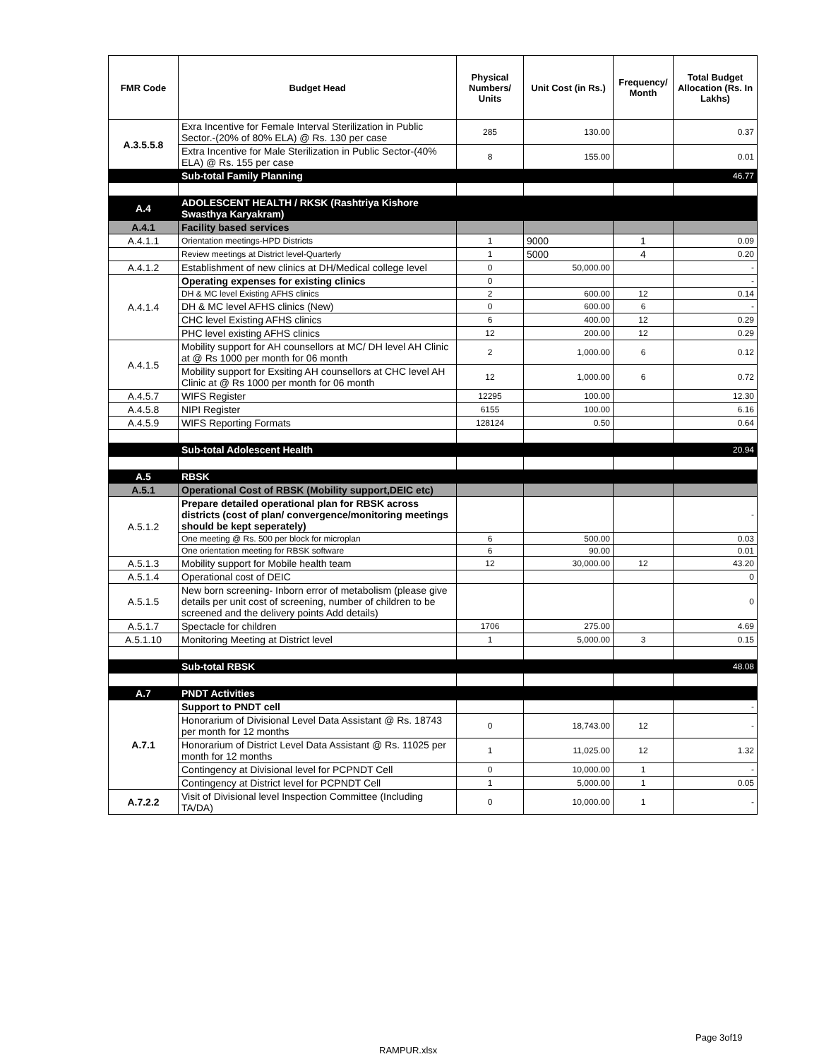| FMR Code | Budget Head | Physical Numbers/ Units | Unit Cost (in Rs.) | Frequency/ Month | Total Budget Allocation (Rs. In Lakhs) |
| --- | --- | --- | --- | --- | --- |
| A.3.5.5.8 | Exra Incentive for Female Interval Sterilization in Public Sector.-(20% of 80% ELA) @ Rs. 130 per case | 285 | 130.00 | | 0.37 |
| | Extra Incentive for Male Sterilization in Public Sector-(40% ELA) @ Rs. 155 per case | 8 | 155.00 | | 0.01 |
| | Sub-total Family Planning | | | | 46.77 |
| A.4 | ADOLESCENT HEALTH / RKSK (Rashtriya Kishore Swasthya Karyakram) | | | | |
| A.4.1 | Facility based services | | | | |
| A.4.1.1 | Orientation meetings-HPD Districts | 1 | 9000 | 1 | 0.09 |
| | Review meetings at District level-Quarterly | 1 | 5000 | 4 | 0.20 |
| A.4.1.2 | Establishment of new clinics at DH/Medical college level | 0 | 50,000.00 | | - |
| A.4.1.4 | Operating expenses for existing clinics | 0 | | | - |
| | DH & MC level Existing AFHS clinics | 2 | 600.00 | 12 | 0.14 |
| | DH & MC level AFHS clinics (New) | 0 | 600.00 | 6 | - |
| | CHC level Existing AFHS clinics | 6 | 400.00 | 12 | 0.29 |
| | PHC level existing AFHS clinics | 12 | 200.00 | 12 | 0.29 |
| A.4.1.5 | Mobility support for AH counsellors at MC/ DH level AH Clinic at @ Rs 1000 per month for 06 month | 2 | 1,000.00 | 6 | 0.12 |
| | Mobility support for Exsiting AH counsellors at CHC level AH Clinic at @ Rs 1000 per month for 06 month | 12 | 1,000.00 | 6 | 0.72 |
| A.4.5.7 | WIFS Register | 12295 | 100.00 | | 12.30 |
| A.4.5.8 | NIPI Register | 6155 | 100.00 | | 6.16 |
| A.4.5.9 | WIFS Reporting Formats | 128124 | 0.50 | | 0.64 |
| | Sub-total Adolescent Health | | | | 20.94 |
| A.5 | RBSK | | | | |
| A.5.1 | Operational Cost of RBSK (Mobility support,DEIC etc) | | | | |
| A.5.1.2 | Prepare detailed operational plan for RBSK across districts (cost of plan/ convergence/monitoring meetings should be kept seperately) | | | | - |
| | One meeting @ Rs. 500 per block for microplan | 6 | 500.00 | | 0.03 |
| | One orientation meeting for RBSK software | 6 | 90.00 | | 0.01 |
| A.5.1.3 | Mobility support for Mobile health team | 12 | 30,000.00 | 12 | 43.20 |
| A.5.1.4 | Operational cost of DEIC | | | | 0 |
| A.5.1.5 | New born screening- Inborn error of metabolism (please give details per unit cost of screening, number of children to be screened and the delivery points Add details) | | | | 0 |
| A.5.1.7 | Spectacle for children | 1706 | 275.00 | | 4.69 |
| A.5.1.10 | Monitoring Meeting at District level | 1 | 5,000.00 | 3 | 0.15 |
| | Sub-total RBSK | | | | 48.08 |
| A.7 | PNDT Activities | | | | |
| A.7.1 | Support to PNDT cell | | | | - |
| | Honorarium of Divisional Level Data Assistant @ Rs. 18743 per month for 12 months | 0 | 18,743.00 | 12 | - |
| | Honorarium of District Level Data Assistant @ Rs. 11025 per month for 12 months | 1 | 11,025.00 | 12 | 1.32 |
| | Contingency at Divisional level for PCPNDT Cell | 0 | 10,000.00 | 1 | - |
| | Contingency at District level for PCPNDT Cell | 1 | 5,000.00 | 1 | 0.05 |
| A.7.2.2 | Visit of Divisional level Inspection Committee (Including TA/DA) | 0 | 10,000.00 | 1 | - |
Page 3of19
RAMPUR.xlsx